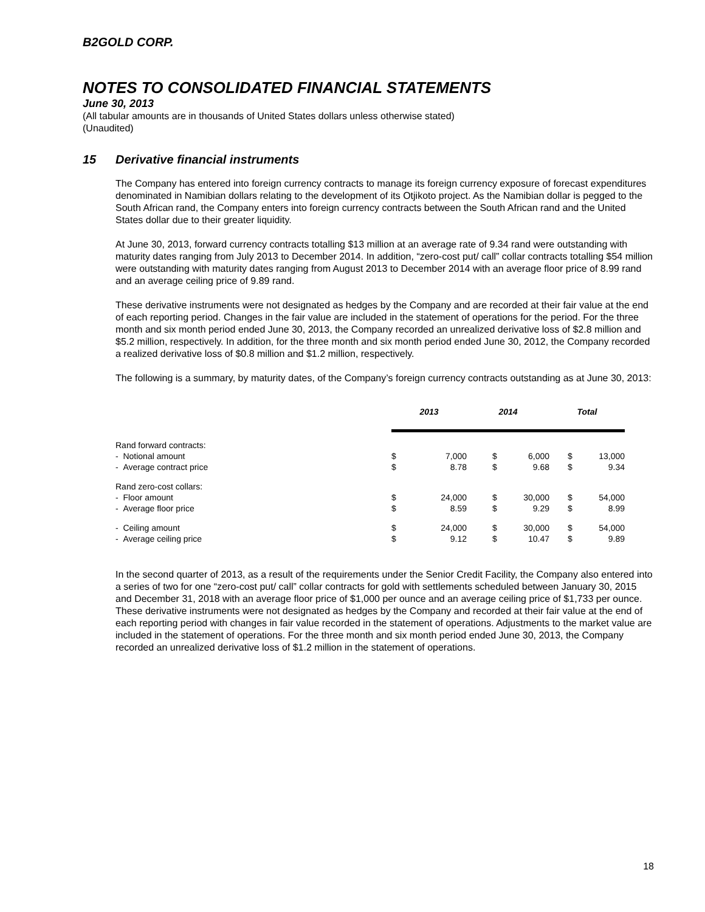B2GOLD CORP.
NOTES TO CONSOLIDATED FINANCIAL STATEMENTS
June 30, 2013
(All tabular amounts are in thousands of United States dollars unless otherwise stated)
(Unaudited)
15 Derivative financial instruments
The Company has entered into foreign currency contracts to manage its foreign currency exposure of forecast expenditures denominated in Namibian dollars relating to the development of its Otjikoto project. As the Namibian dollar is pegged to the South African rand, the Company enters into foreign currency contracts between the South African rand and the United States dollar due to their greater liquidity.
At June 30, 2013, forward currency contracts totalling $13 million at an average rate of 9.34 rand were outstanding with maturity dates ranging from July 2013 to December 2014. In addition, “zero-cost put/ call” collar contracts totalling $54 million were outstanding with maturity dates ranging from August 2013 to December 2014 with an average floor price of 8.99 rand and an average ceiling price of 9.89 rand.
These derivative instruments were not designated as hedges by the Company and are recorded at their fair value at the end of each reporting period. Changes in the fair value are included in the statement of operations for the period. For the three month and six month period ended June 30, 2013, the Company recorded an unrealized derivative loss of $2.8 million and $5.2 million, respectively. In addition, for the three month and six month period ended June 30, 2012, the Company recorded a realized derivative loss of $0.8 million and $1.2 million, respectively.
The following is a summary, by maturity dates, of the Company’s foreign currency contracts outstanding as at June 30, 2013:
| | 2013 | | 2014 | | Total | |
| --- | --- | --- | --- | --- | --- | --- |
| Rand forward contracts: | | | | | | |
| - Notional amount | $ | 7,000 | $ | 6,000 | $ | 13,000 |
| - Average contract price | $ | 8.78 | $ | 9.68 | $ | 9.34 |
| Rand zero-cost collars: | | | | | | |
| - Floor amount | $ | 24,000 | $ | 30,000 | $ | 54,000 |
| - Average floor price | $ | 8.59 | $ | 9.29 | $ | 8.99 |
| - Ceiling amount | $ | 24,000 | $ | 30,000 | $ | 54,000 |
| - Average ceiling price | $ | 9.12 | $ | 10.47 | $ | 9.89 |
In the second quarter of 2013, as a result of the requirements under the Senior Credit Facility, the Company also entered into a series of two for one “zero-cost put/ call” collar contracts for gold with settlements scheduled between January 30, 2015 and December 31, 2018 with an average floor price of $1,000 per ounce and an average ceiling price of $1,733 per ounce. These derivative instruments were not designated as hedges by the Company and recorded at their fair value at the end of each reporting period with changes in fair value recorded in the statement of operations. Adjustments to the market value are included in the statement of operations. For the three month and six month period ended June 30, 2013, the Company recorded an unrealized derivative loss of $1.2 million in the statement of operations.
18